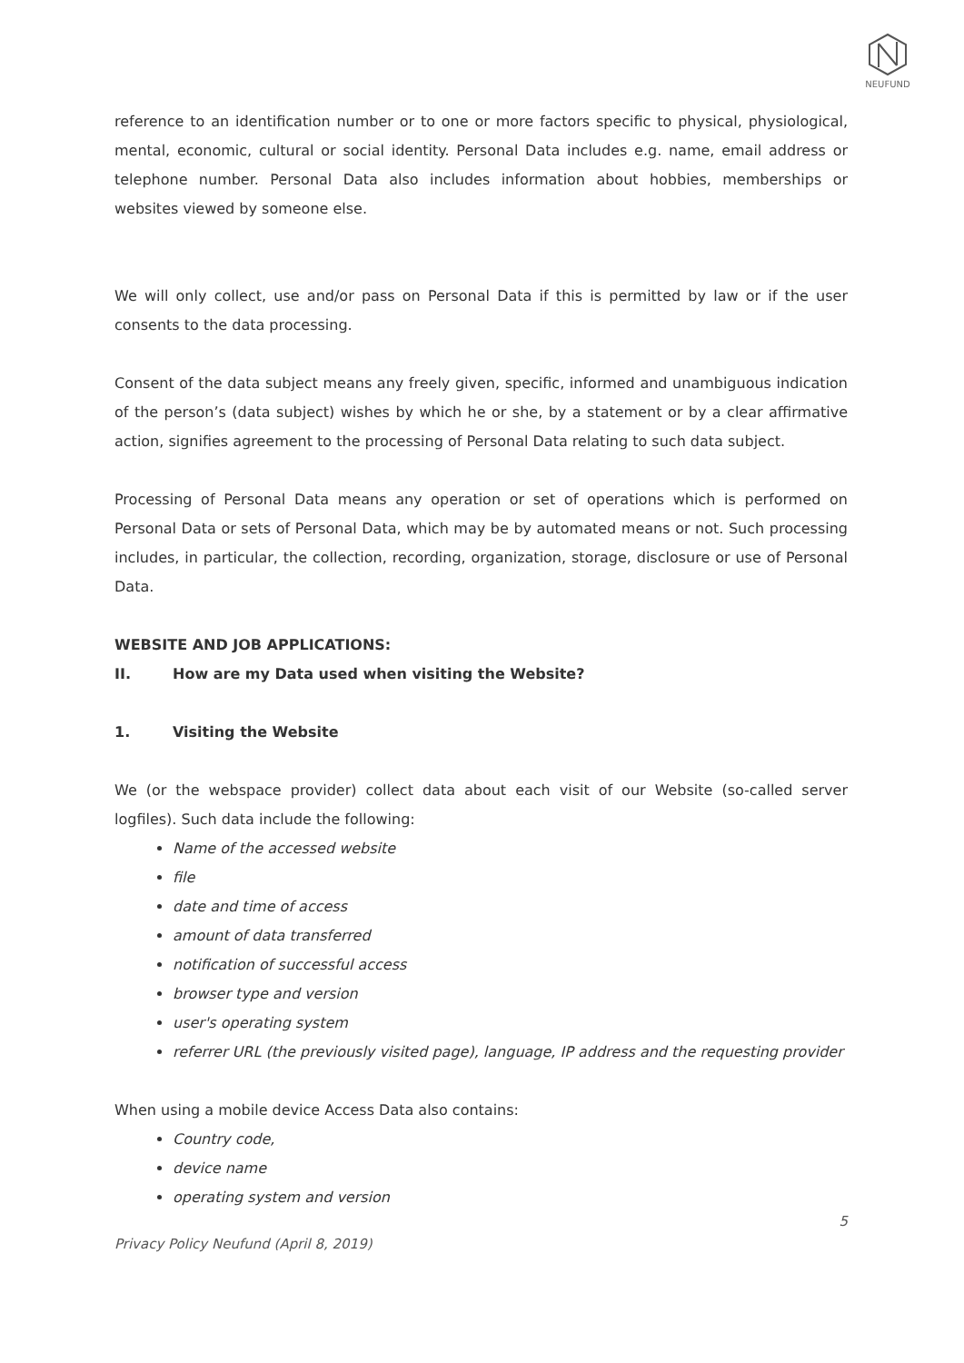NEUFUND
reference to an identification number or to one or more factors specific to physical, physiological, mental, economic, cultural or social identity. Personal Data includes e.g. name, email address or telephone number. Personal Data also includes information about hobbies, memberships or websites viewed by someone else.
We will only collect, use and/or pass on Personal Data if this is permitted by law or if the user consents to the data processing.
Consent of the data subject means any freely given, specific, informed and unambiguous indication of the person’s (data subject) wishes by which he or she, by a statement or by a clear affirmative action, signifies agreement to the processing of Personal Data relating to such data subject.
Processing of Personal Data means any operation or set of operations which is performed on Personal Data or sets of Personal Data, which may be by automated means or not. Such processing includes, in particular, the collection, recording, organization, storage, disclosure or use of Personal Data.
WEBSITE AND JOB APPLICATIONS:
II. How are my Data used when visiting the Website?
1. Visiting the Website
We (or the webspace provider) collect data about each visit of our Website (so-called server logfiles). Such data include the following:
Name of the accessed website
file
date and time of access
amount of data transferred
notification of successful access
browser type and version
user's operating system
referrer URL (the previously visited page), language, IP address and the requesting provider
When using a mobile device Access Data also contains:
Country code,
device name
operating system and version
5
Privacy Policy Neufund (April 8, 2019)